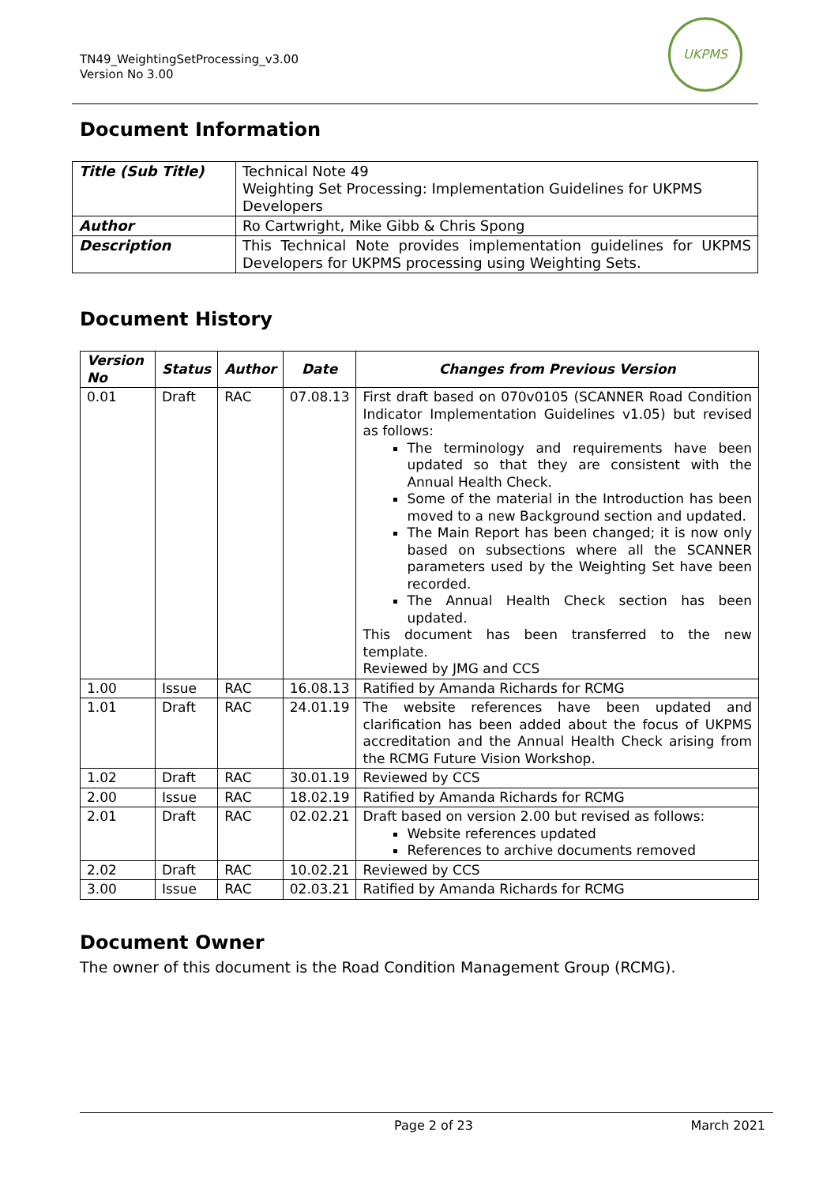TN49_WeightingSetProcessing_v3.00
Version No 3.00
UKPMS
Document Information
| Title (Sub Title) | Technical Note 49 Weighting Set Processing: Implementation Guidelines for UKPMS Developers |
| Author | Ro Cartwright, Mike Gibb & Chris Spong |
| Description | This Technical Note provides implementation guidelines for UKPMS Developers for UKPMS processing using Weighting Sets. |
Document History
| Version No | Status | Author | Date | Changes from Previous Version |
| --- | --- | --- | --- | --- |
| 0.01 | Draft | RAC | 07.08.13 | First draft based on 070v0105 (SCANNER Road Condition Indicator Implementation Guidelines v1.05) but revised as follows: The terminology and requirements have been updated so that they are consistent with the Annual Health Check. Some of the material in the Introduction has been moved to a new Background section and updated. The Main Report has been changed; it is now only based on subsections where all the SCANNER parameters used by the Weighting Set have been recorded. The Annual Health Check section has been updated. This document has been transferred to the new template. Reviewed by JMG and CCS |
| 1.00 | Issue | RAC | 16.08.13 | Ratified by Amanda Richards for RCMG |
| 1.01 | Draft | RAC | 24.01.19 | The website references have been updated and clarification has been added about the focus of UKPMS accreditation and the Annual Health Check arising from the RCMG Future Vision Workshop. |
| 1.02 | Draft | RAC | 30.01.19 | Reviewed by CCS |
| 2.00 | Issue | RAC | 18.02.19 | Ratified by Amanda Richards for RCMG |
| 2.01 | Draft | RAC | 02.02.21 | Draft based on version 2.00 but revised as follows: Website references updated References to archive documents removed |
| 2.02 | Draft | RAC | 10.02.21 | Reviewed by CCS |
| 3.00 | Issue | RAC | 02.03.21 | Ratified by Amanda Richards for RCMG |
Document Owner
The owner of this document is the Road Condition Management Group (RCMG).
Page 2 of 23 March 2021